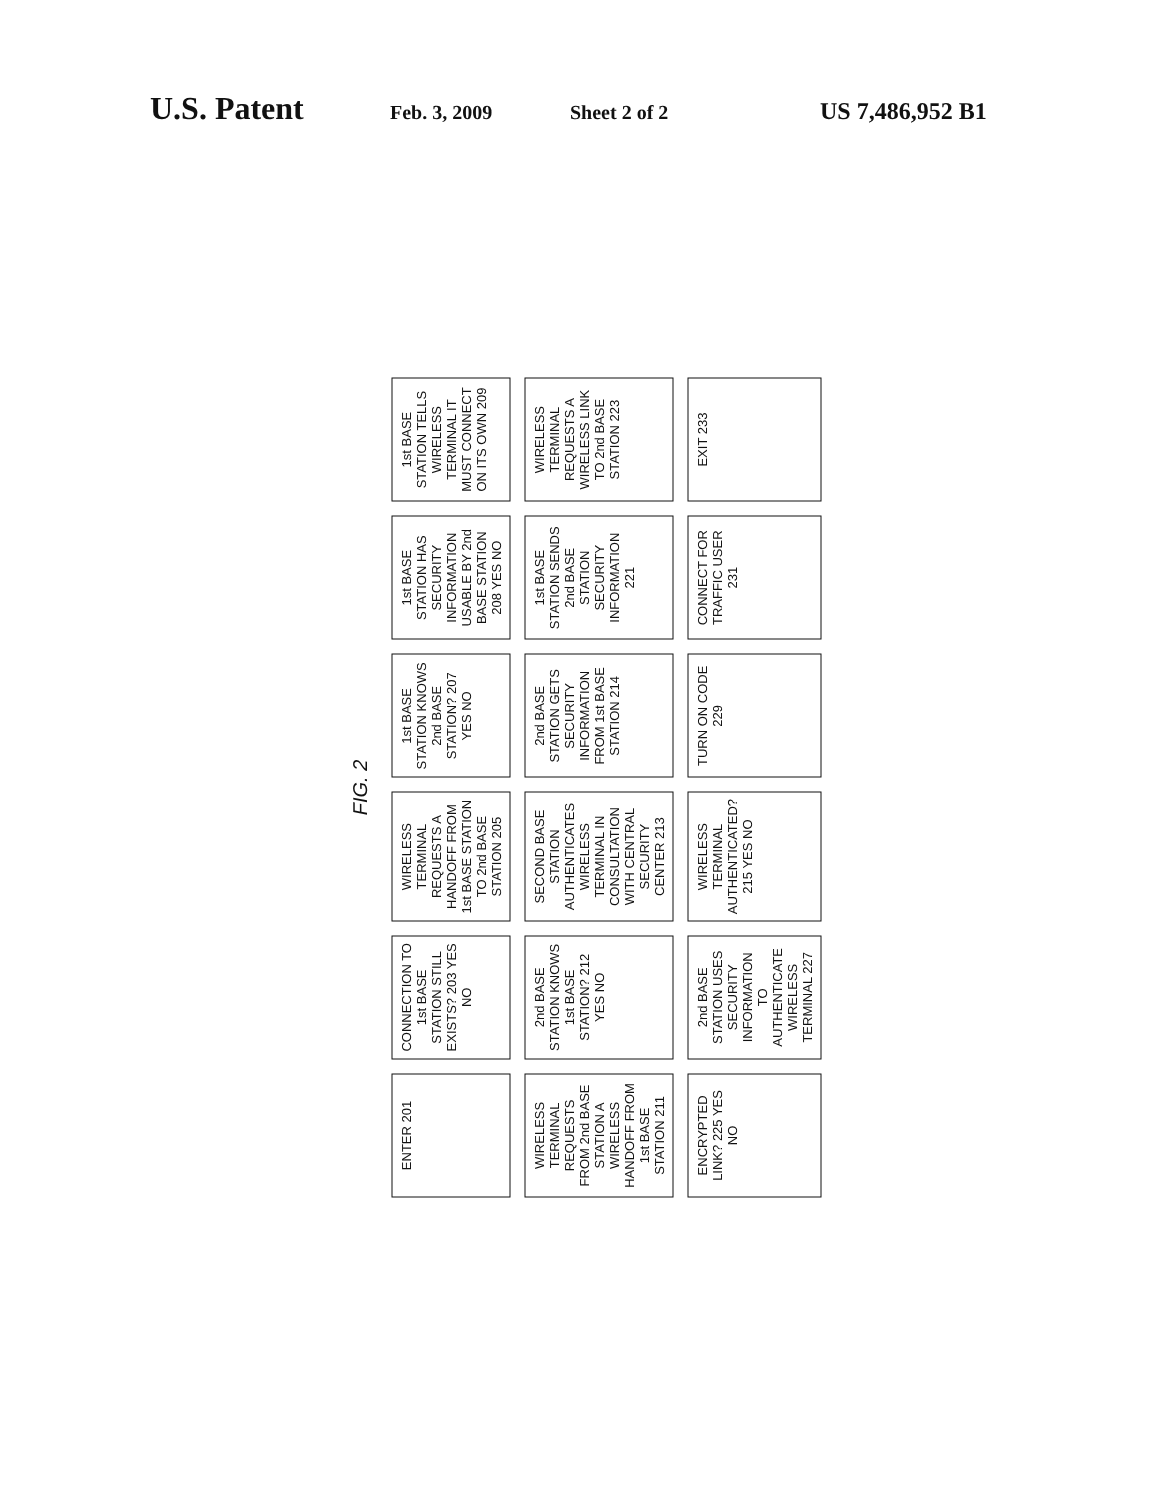U.S. Patent Feb. 3, 2009 Sheet 2 of 2 US 7,486,952 B1
FIG. 2
ENTER 201
CONNECTION TO 1st BASE STATION STILL EXISTS? 203 YES NO
WIRELESS TERMINAL REQUESTS A HANDOFF FROM 1st BASE STATION TO 2nd BASE STATION 205
1st BASE STATION KNOWS 2nd BASE STATION? 207 YES NO
1st BASE STATION HAS SECURITY INFORMATION USABLE BY 2nd BASE STATION 208 YES NO
1st BASE STATION TELLS WIRELESS TERMINAL IT MUST CONNECT ON ITS OWN 209
WIRELESS TERMINAL REQUESTS FROM 2nd BASE STATION A WIRELESS HANDOFF FROM 1st BASE STATION 211
2nd BASE STATION KNOWS 1st BASE STATION? 212 YES NO
SECOND BASE STATION AUTHENTICATES WIRELESS TERMINAL IN CONSULTATION WITH CENTRAL SECURITY CENTER 213
2nd BASE STATION GETS SECURITY INFORMATION FROM 1st BASE STATION 214
1st BASE STATION SENDS 2nd BASE STATION SECURITY INFORMATION 221
WIRELESS TERMINAL REQUESTS A WIRELESS LINK TO 2nd BASE STATION 223
ENCRYPTED LINK? 225 YES NO
2nd BASE STATION USES SECURITY INFORMATION TO AUTHENTICATE WIRELESS TERMINAL 227
WIRELESS TERMINAL AUTHENTICATED? 215 YES NO
TURN ON CODE 229
CONNECT FOR TRAFFIC USER 231
EXIT 233